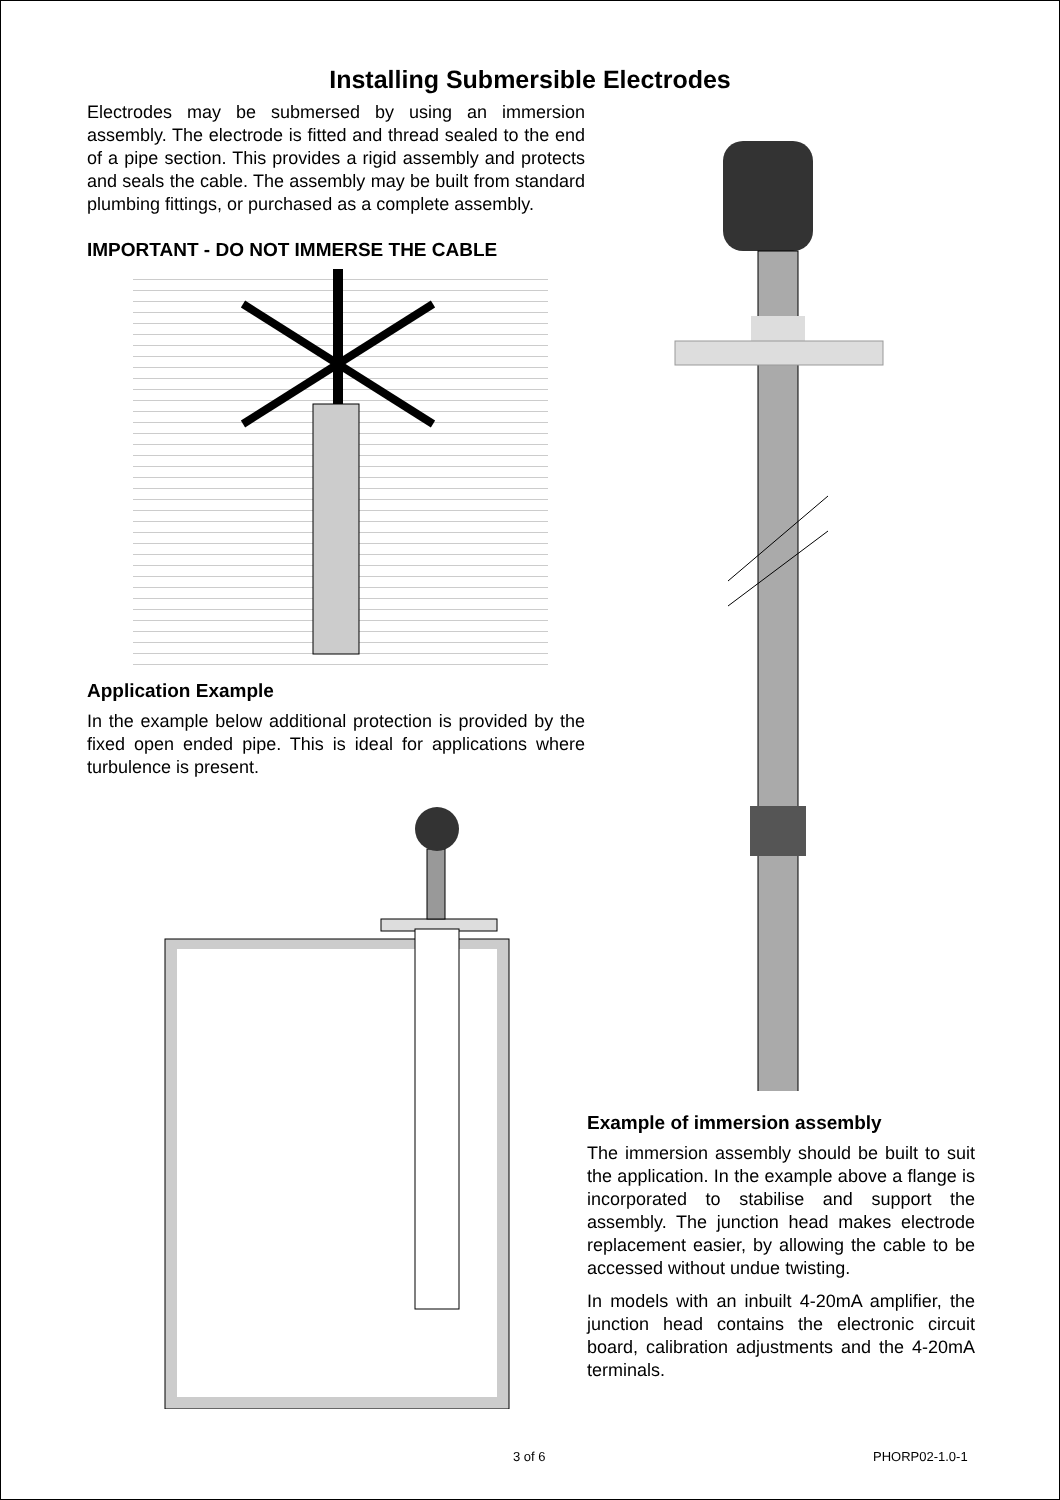Installing Submersible Electrodes
Electrodes may be submersed by using an immersion assembly. The electrode is fitted and thread sealed to the end of a pipe section. This provides a rigid assembly and protects and seals the cable. The assembly may be built from standard plumbing fittings, or purchased as a complete assembly.
IMPORTANT - DO NOT IMMERSE THE CABLE
Application Example
In the example below additional protection is provided by the fixed open ended pipe. This is ideal for applications where turbulence is present.
Example of immersion assembly
The immersion assembly should be built to suit the application. In the example above a flange is incorporated to stabilise and support the assembly. The junction head makes electrode replacement easier, by allowing the cable to be accessed without undue twisting.
In models with an inbuilt 4-20mA amplifier, the junction head contains the electronic circuit board, calibration adjustments and the 4-20mA terminals.
3 of 6 PHORP02-1.0-1